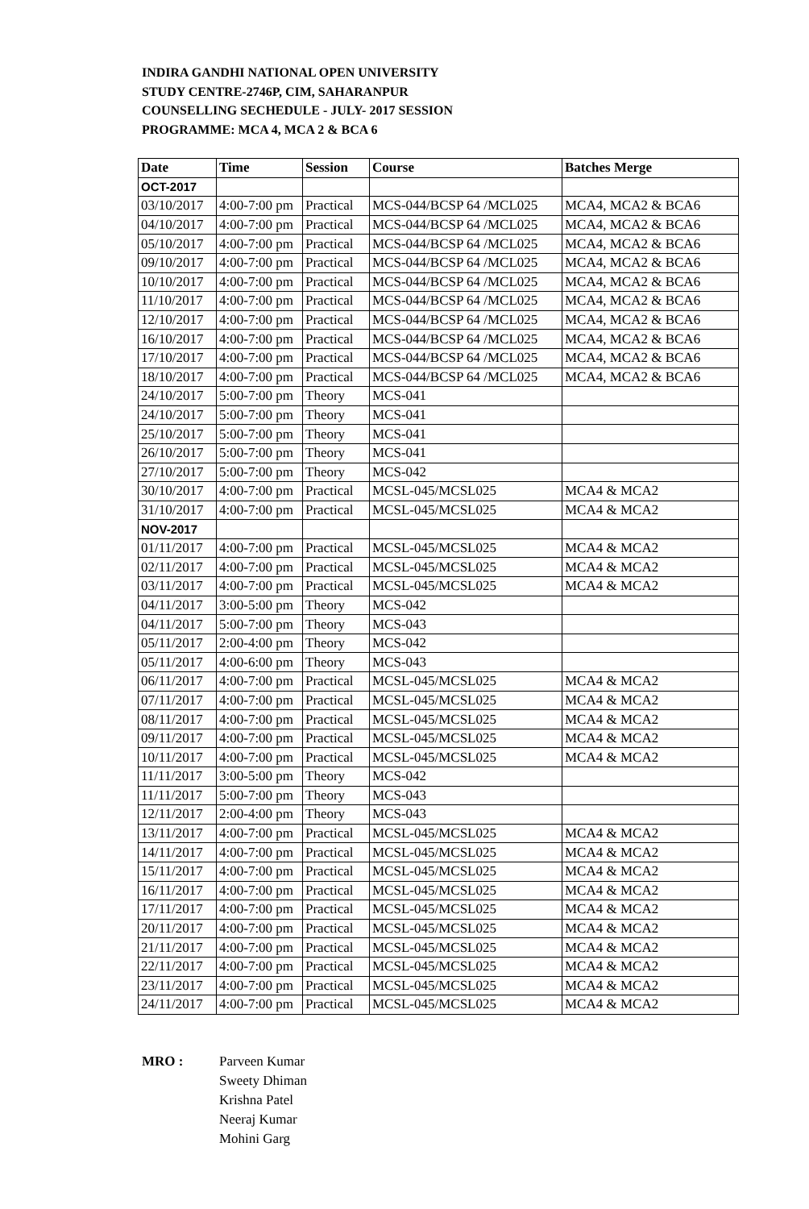INDIRA GANDHI NATIONAL OPEN UNIVERSITY
STUDY CENTRE-2746P, CIM, SAHARANPUR
COUNSELLING SECHEDULE - JULY- 2017 SESSION
PROGRAMME: MCA 4, MCA 2 & BCA 6
| Date | Time | Session | Course | Batches Merge |
| --- | --- | --- | --- | --- |
| OCT-2017 | | | | |
| 03/10/2017 | 4:00-7:00 pm | Practical | MCS-044/BCSP 64 /MCL025 | MCA4, MCA2 & BCA6 |
| 04/10/2017 | 4:00-7:00 pm | Practical | MCS-044/BCSP 64 /MCL025 | MCA4, MCA2 & BCA6 |
| 05/10/2017 | 4:00-7:00 pm | Practical | MCS-044/BCSP 64 /MCL025 | MCA4, MCA2 & BCA6 |
| 09/10/2017 | 4:00-7:00 pm | Practical | MCS-044/BCSP 64 /MCL025 | MCA4, MCA2 & BCA6 |
| 10/10/2017 | 4:00-7:00 pm | Practical | MCS-044/BCSP 64 /MCL025 | MCA4, MCA2 & BCA6 |
| 11/10/2017 | 4:00-7:00 pm | Practical | MCS-044/BCSP 64 /MCL025 | MCA4, MCA2 & BCA6 |
| 12/10/2017 | 4:00-7:00 pm | Practical | MCS-044/BCSP 64 /MCL025 | MCA4, MCA2 & BCA6 |
| 16/10/2017 | 4:00-7:00 pm | Practical | MCS-044/BCSP 64 /MCL025 | MCA4, MCA2 & BCA6 |
| 17/10/2017 | 4:00-7:00 pm | Practical | MCS-044/BCSP 64 /MCL025 | MCA4, MCA2 & BCA6 |
| 18/10/2017 | 4:00-7:00 pm | Practical | MCS-044/BCSP 64 /MCL025 | MCA4, MCA2 & BCA6 |
| 24/10/2017 | 5:00-7:00 pm | Theory | MCS-041 | |
| 24/10/2017 | 5:00-7:00 pm | Theory | MCS-041 | |
| 25/10/2017 | 5:00-7:00 pm | Theory | MCS-041 | |
| 26/10/2017 | 5:00-7:00 pm | Theory | MCS-041 | |
| 27/10/2017 | 5:00-7:00 pm | Theory | MCS-042 | |
| 30/10/2017 | 4:00-7:00 pm | Practical | MCSL-045/MCSL025 | MCA4 & MCA2 |
| 31/10/2017 | 4:00-7:00 pm | Practical | MCSL-045/MCSL025 | MCA4 & MCA2 |
| NOV-2017 | | | | |
| 01/11/2017 | 4:00-7:00 pm | Practical | MCSL-045/MCSL025 | MCA4 & MCA2 |
| 02/11/2017 | 4:00-7:00 pm | Practical | MCSL-045/MCSL025 | MCA4 & MCA2 |
| 03/11/2017 | 4:00-7:00 pm | Practical | MCSL-045/MCSL025 | MCA4 & MCA2 |
| 04/11/2017 | 3:00-5:00 pm | Theory | MCS-042 | |
| 04/11/2017 | 5:00-7:00 pm | Theory | MCS-043 | |
| 05/11/2017 | 2:00-4:00 pm | Theory | MCS-042 | |
| 05/11/2017 | 4:00-6:00 pm | Theory | MCS-043 | |
| 06/11/2017 | 4:00-7:00 pm | Practical | MCSL-045/MCSL025 | MCA4 & MCA2 |
| 07/11/2017 | 4:00-7:00 pm | Practical | MCSL-045/MCSL025 | MCA4 & MCA2 |
| 08/11/2017 | 4:00-7:00 pm | Practical | MCSL-045/MCSL025 | MCA4 & MCA2 |
| 09/11/2017 | 4:00-7:00 pm | Practical | MCSL-045/MCSL025 | MCA4 & MCA2 |
| 10/11/2017 | 4:00-7:00 pm | Practical | MCSL-045/MCSL025 | MCA4 & MCA2 |
| 11/11/2017 | 3:00-5:00 pm | Theory | MCS-042 | |
| 11/11/2017 | 5:00-7:00 pm | Theory | MCS-043 | |
| 12/11/2017 | 2:00-4:00 pm | Theory | MCS-043 | |
| 13/11/2017 | 4:00-7:00 pm | Practical | MCSL-045/MCSL025 | MCA4 & MCA2 |
| 14/11/2017 | 4:00-7:00 pm | Practical | MCSL-045/MCSL025 | MCA4 & MCA2 |
| 15/11/2017 | 4:00-7:00 pm | Practical | MCSL-045/MCSL025 | MCA4 & MCA2 |
| 16/11/2017 | 4:00-7:00 pm | Practical | MCSL-045/MCSL025 | MCA4 & MCA2 |
| 17/11/2017 | 4:00-7:00 pm | Practical | MCSL-045/MCSL025 | MCA4 & MCA2 |
| 20/11/2017 | 4:00-7:00 pm | Practical | MCSL-045/MCSL025 | MCA4 & MCA2 |
| 21/11/2017 | 4:00-7:00 pm | Practical | MCSL-045/MCSL025 | MCA4 & MCA2 |
| 22/11/2017 | 4:00-7:00 pm | Practical | MCSL-045/MCSL025 | MCA4 & MCA2 |
| 23/11/2017 | 4:00-7:00 pm | Practical | MCSL-045/MCSL025 | MCA4 & MCA2 |
| 24/11/2017 | 4:00-7:00 pm | Practical | MCSL-045/MCSL025 | MCA4 & MCA2 |
MRO : Parveen Kumar
Sweety Dhiman
Krishna Patel
Neeraj Kumar
Mohini Garg